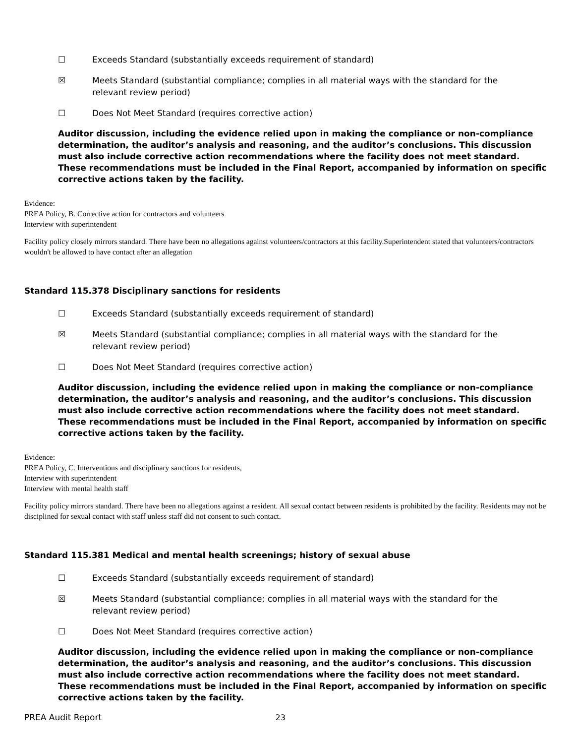☐ Exceeds Standard (substantially exceeds requirement of standard)
☒ Meets Standard (substantial compliance; complies in all material ways with the standard for the
relevant review period)
☐ Does Not Meet Standard (requires corrective action)
Auditor discussion, including the evidence relied upon in making the compliance or non-compliance determination, the auditor’s analysis and reasoning, and the auditor’s conclusions. This discussion must also include corrective action recommendations where the facility does not meet standard. These recommendations must be included in the Final Report, accompanied by information on specific corrective actions taken by the facility.
Evidence:
PREA Policy, B. Corrective action for contractors and volunteers
Interview with superintendent
Facility policy closely mirrors standard. There have been no allegations against volunteers/contractors at this facility.Superintendent stated that volunteers/contractors wouldn't be allowed to have contact after an allegation
Standard 115.378 Disciplinary sanctions for residents
☐ Exceeds Standard (substantially exceeds requirement of standard)
☒ Meets Standard (substantial compliance; complies in all material ways with the standard for the
relevant review period)
☐ Does Not Meet Standard (requires corrective action)
Auditor discussion, including the evidence relied upon in making the compliance or non-compliance determination, the auditor’s analysis and reasoning, and the auditor’s conclusions. This discussion must also include corrective action recommendations where the facility does not meet standard. These recommendations must be included in the Final Report, accompanied by information on specific corrective actions taken by the facility.
Evidence:
PREA Policy, C. Interventions and disciplinary sanctions for residents,
Interview with superintendent
Interview with mental health staff
Facility policy mirrors standard. There have been no allegations against a resident. All sexual contact between residents is prohibited by the facility. Residents may not be disciplined for sexual contact with staff unless staff did not consent to such contact.
Standard 115.381 Medical and mental health screenings; history of sexual abuse
☐ Exceeds Standard (substantially exceeds requirement of standard)
☒ Meets Standard (substantial compliance; complies in all material ways with the standard for the
relevant review period)
☐ Does Not Meet Standard (requires corrective action)
Auditor discussion, including the evidence relied upon in making the compliance or non-compliance determination, the auditor’s analysis and reasoning, and the auditor’s conclusions. This discussion must also include corrective action recommendations where the facility does not meet standard. These recommendations must be included in the Final Report, accompanied by information on specific corrective actions taken by the facility.
PREA Audit Report 23